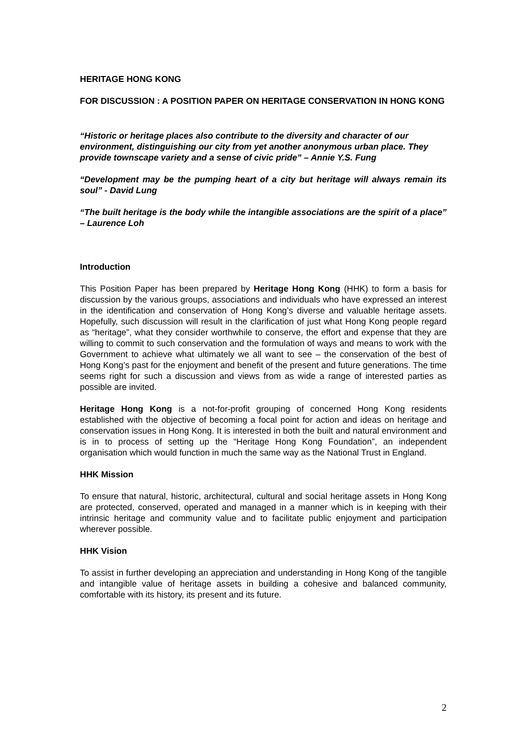HERITAGE HONG KONG
FOR DISCUSSION : A POSITION PAPER ON HERITAGE CONSERVATION IN HONG KONG
“Historic or heritage places also contribute to the diversity and character of our environment, distinguishing our city from yet another anonymous urban place. They provide townscape variety and a sense of civic pride” – Annie Y.S. Fung
“Development may be the pumping heart of a city but heritage will always remain its soul” - David Lung
“The built heritage is the body while the intangible associations are the spirit of a place” – Laurence Loh
Introduction
This Position Paper has been prepared by Heritage Hong Kong (HHK) to form a basis for discussion by the various groups, associations and individuals who have expressed an interest in the identification and conservation of Hong Kong’s diverse and valuable heritage assets. Hopefully, such discussion will result in the clarification of just what Hong Kong people regard as “heritage”, what they consider worthwhile to conserve, the effort and expense that they are willing to commit to such conservation and the formulation of ways and means to work with the Government to achieve what ultimately we all want to see – the conservation of the best of Hong Kong’s past for the enjoyment and benefit of the present and future generations. The time seems right for such a discussion and views from as wide a range of interested parties as possible are invited.
Heritage Hong Kong is a not-for-profit grouping of concerned Hong Kong residents established with the objective of becoming a focal point for action and ideas on heritage and conservation issues in Hong Kong. It is interested in both the built and natural environment and is in to process of setting up the “Heritage Hong Kong Foundation”, an independent organisation which would function in much the same way as the National Trust in England.
HHK Mission
To ensure that natural, historic, architectural, cultural and social heritage assets in Hong Kong are protected, conserved, operated and managed in a manner which is in keeping with their intrinsic heritage and community value and to facilitate public enjoyment and participation wherever possible.
HHK Vision
To assist in further developing an appreciation and understanding in Hong Kong of the tangible and intangible value of heritage assets in building a cohesive and balanced community, comfortable with its history, its present and its future.
2